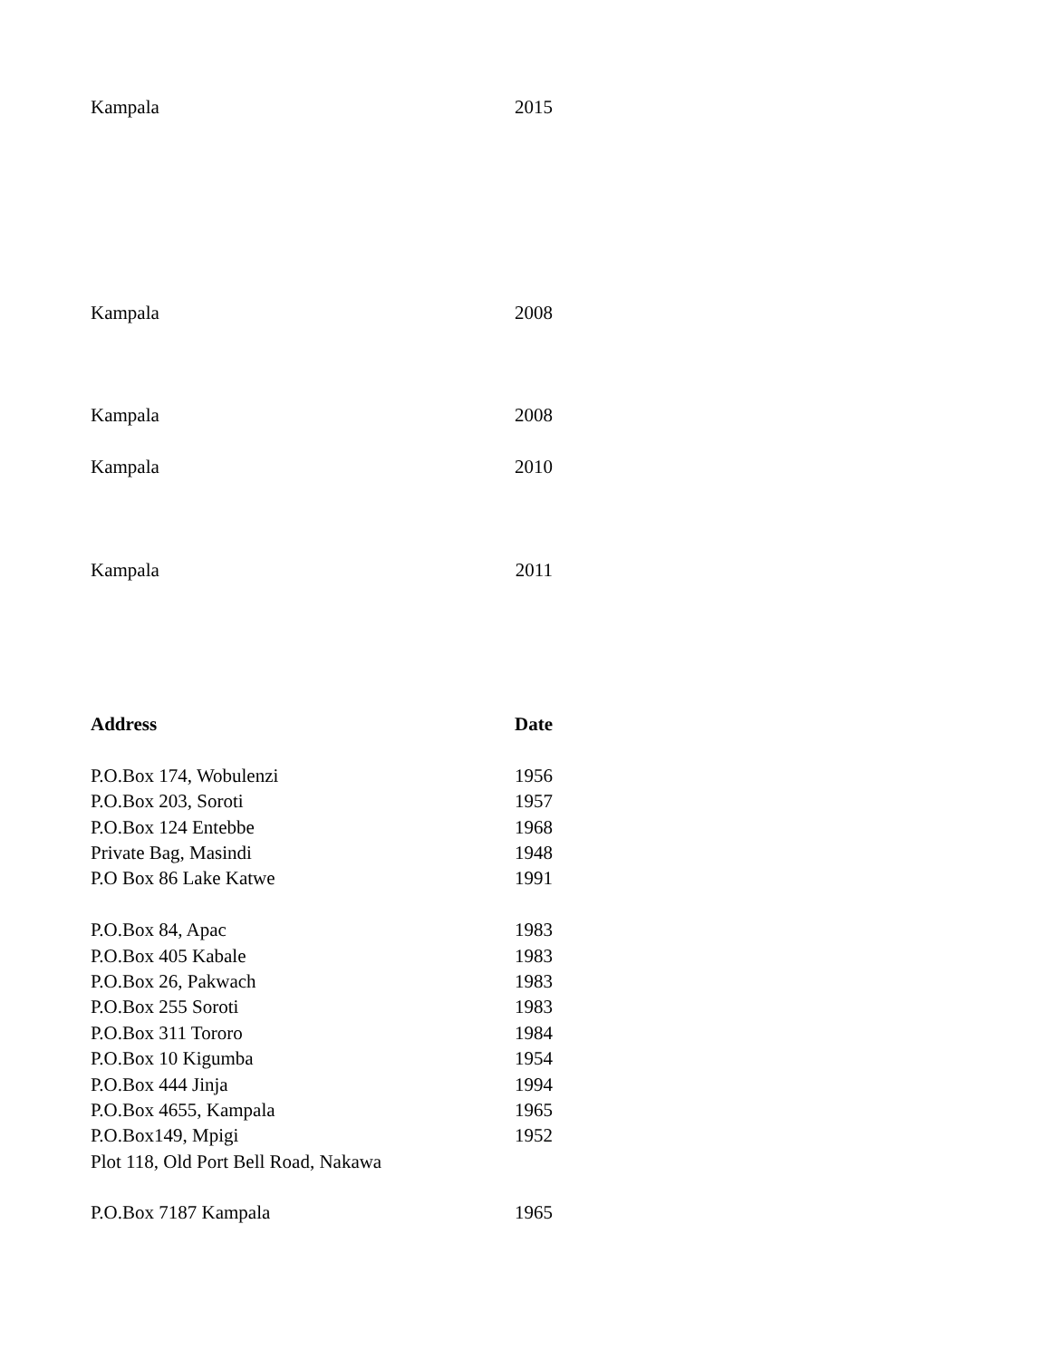| Kampala | 2015 |
| Kampala | 2008 |
| Kampala | 2008 |
| Kampala | 2010 |
| Kampala | 2011 |
| Address | Date |
| P.O.Box 174, Wobulenzi | 1956 |
| P.O.Box 203, Soroti | 1957 |
| P.O.Box 124 Entebbe | 1968 |
| Private Bag, Masindi | 1948 |
| P.O Box 86 Lake Katwe | 1991 |
| P.O.Box 84, Apac | 1983 |
| P.O.Box 405 Kabale | 1983 |
| P.O.Box 26, Pakwach | 1983 |
| P.O.Box 255 Soroti | 1983 |
| P.O.Box 311 Tororo | 1984 |
| P.O.Box 10 Kigumba | 1954 |
| P.O.Box 444 Jinja | 1994 |
| P.O.Box 4655, Kampala | 1965 |
| P.O.Box149, Mpigi | 1952 |
| Plot 118, Old Port Bell Road, Nakawa | |
| P.O.Box 7187 Kampala | 1965 |